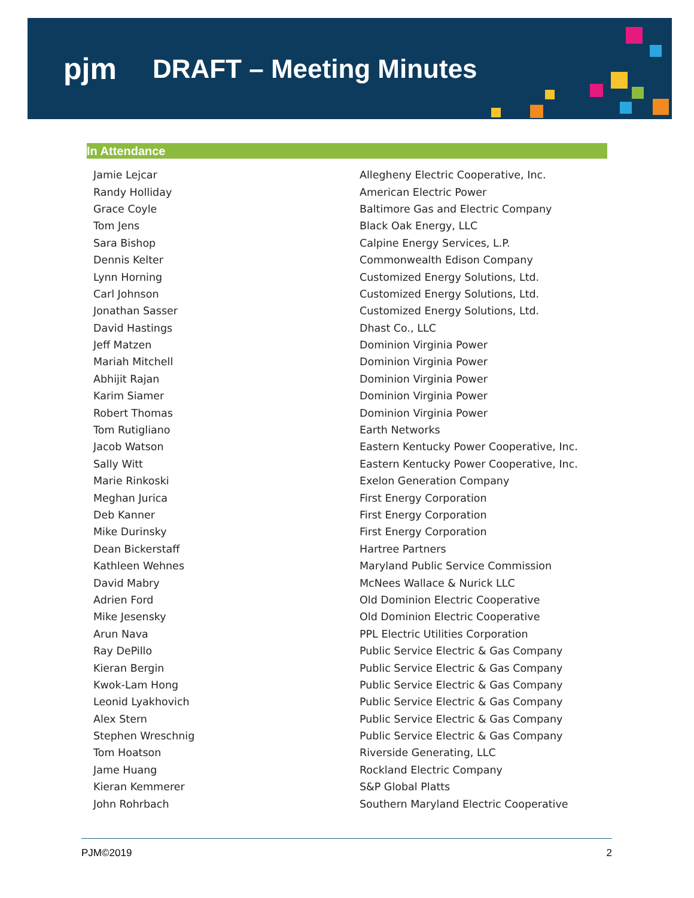pjm DRAFT – Meeting Minutes
In Attendance
| Jamie Lejcar | Allegheny Electric Cooperative, Inc. |
| Randy Holliday | American Electric Power |
| Grace Coyle | Baltimore Gas and Electric Company |
| Tom Jens | Black Oak Energy, LLC |
| Sara Bishop | Calpine Energy Services, L.P. |
| Dennis Kelter | Commonwealth Edison Company |
| Lynn Horning | Customized Energy Solutions, Ltd. |
| Carl Johnson | Customized Energy Solutions, Ltd. |
| Jonathan Sasser | Customized Energy Solutions, Ltd. |
| David Hastings | Dhast Co., LLC |
| Jeff Matzen | Dominion Virginia Power |
| Mariah Mitchell | Dominion Virginia Power |
| Abhijit Rajan | Dominion Virginia Power |
| Karim Siamer | Dominion Virginia Power |
| Robert Thomas | Dominion Virginia Power |
| Tom Rutigliano | Earth Networks |
| Jacob Watson | Eastern Kentucky Power Cooperative, Inc. |
| Sally Witt | Eastern Kentucky Power Cooperative, Inc. |
| Marie Rinkoski | Exelon Generation Company |
| Meghan Jurica | First Energy Corporation |
| Deb Kanner | First Energy Corporation |
| Mike Durinsky | First Energy Corporation |
| Dean Bickerstaff | Hartree Partners |
| Kathleen Wehnes | Maryland Public Service Commission |
| David Mabry | McNees Wallace & Nurick LLC |
| Adrien Ford | Old Dominion Electric Cooperative |
| Mike Jesensky | Old Dominion Electric Cooperative |
| Arun Nava | PPL Electric Utilities Corporation |
| Ray DePillo | Public Service Electric & Gas Company |
| Kieran Bergin | Public Service Electric & Gas Company |
| Kwok-Lam Hong | Public Service Electric & Gas Company |
| Leonid Lyakhovich | Public Service Electric & Gas Company |
| Alex Stern | Public Service Electric & Gas Company |
| Stephen Wreschnig | Public Service Electric & Gas Company |
| Tom Hoatson | Riverside Generating, LLC |
| Jame Huang | Rockland Electric Company |
| Kieran Kemmerer | S&P Global Platts |
| John Rohrbach | Southern Maryland Electric Cooperative |
PJM©2019 2